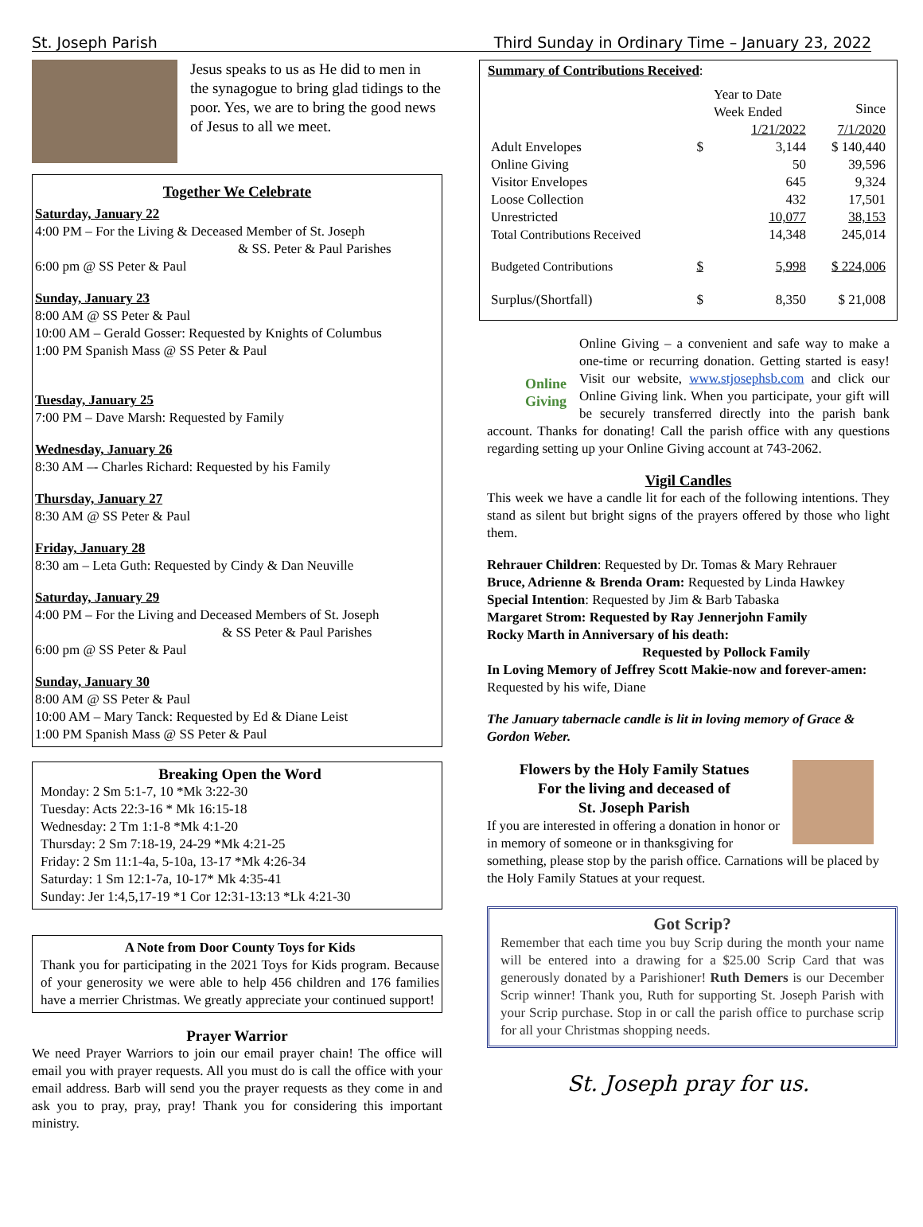St. Joseph Parish Third Sunday in Ordinary Time – January 23, 2022
Jesus speaks to us as He did to men in the synagogue to bring glad tidings to the poor. Yes, we are to bring the good news of Jesus to all we meet.
Together We Celebrate
Saturday, January 22
4:00 PM – For the Living & Deceased Member of St. Joseph
& SS. Peter & Paul Parishes
6:00 pm @ SS Peter & Paul
Sunday, January 23
8:00 AM @ SS Peter & Paul
10:00 AM – Gerald Gosser: Requested by Knights of Columbus
1:00 PM Spanish Mass @ SS Peter & Paul
Tuesday, January 25
7:00 PM – Dave Marsh: Requested by Family
Wednesday, January 26
8:30 AM –- Charles Richard: Requested by his Family
Thursday, January 27
8:30 AM @ SS Peter & Paul
Friday, January 28
8:30 am – Leta Guth: Requested by Cindy & Dan Neuville
Saturday, January 29
4:00 PM – For the Living and Deceased Members of St. Joseph
& SS Peter & Paul Parishes
6:00 pm @ SS Peter & Paul
Sunday, January 30
8:00 AM @ SS Peter & Paul
10:00 AM – Mary Tanck: Requested by Ed & Diane Leist
1:00 PM Spanish Mass @ SS Peter & Paul
Breaking Open the Word
Monday: 2 Sm 5:1-7, 10 *Mk 3:22-30
Tuesday: Acts 22:3-16 * Mk 16:15-18
Wednesday: 2 Tm 1:1-8 *Mk 4:1-20
Thursday: 2 Sm 7:18-19, 24-29 *Mk 4:21-25
Friday: 2 Sm 11:1-4a, 5-10a, 13-17 *Mk 4:26-34
Saturday: 1 Sm 12:1-7a, 10-17* Mk 4:35-41
Sunday: Jer 1:4,5,17-19 *1 Cor 12:31-13:13 *Lk 4:21-30
A Note from Door County Toys for Kids
Thank you for participating in the 2021 Toys for Kids program. Because of your generosity we were able to help 456 children and 176 families have a merrier Christmas. We greatly appreciate your continued support!
Prayer Warrior
We need Prayer Warriors to join our email prayer chain! The office will email you with prayer requests. All you must do is call the office with your email address. Barb will send you the prayer requests as they come in and ask you to pray, pray, pray! Thank you for considering this important ministry.
Summary of Contributions Received:
| | | Year to Date Week Ended | Since |
| | | 1/21/2022 | 7/1/2020 |
| Adult Envelopes | $ | 3,144 | $ 140,440 |
| Online Giving | | 50 | 39,596 |
| Visitor Envelopes | | 645 | 9,324 |
| Loose Collection | | 432 | 17,501 |
| Unrestricted | | 10,077 | 38,153 |
| Total Contributions Received | | 14,348 | 245,014 |
| Budgeted Contributions | $ | 5,998 | $ 224,006 |
| Surplus/(Shortfall) | $ | 8,350 | $ 21,008 |
Online Giving
Online Giving – a convenient and safe way to make a one-time or recurring donation. Getting started is easy! Visit our website, www.stjosephsb.com and click our Online Giving link. When you participate, your gift will be securely transferred directly into the parish bank account. Thanks for donating! Call the parish office with any questions regarding setting up your Online Giving account at 743-2062.
Vigil Candles
This week we have a candle lit for each of the following intentions. They stand as silent but bright signs of the prayers offered by those who light them.
Rehrauer Children: Requested by Dr. Tomas & Mary Rehrauer
Bruce, Adrienne & Brenda Oram: Requested by Linda Hawkey
Special Intention: Requested by Jim & Barb Tabaska
Margaret Strom: Requested by Ray Jennerjohn Family
Rocky Marth in Anniversary of his death:
Requested by Pollock Family
In Loving Memory of Jeffrey Scott Makie-now and forever-amen: Requested by his wife, Diane
The January tabernacle candle is lit in loving memory of Grace & Gordon Weber.
Flowers by the Holy Family Statues
For the living and deceased of
St. Joseph Parish
If you are interested in offering a donation in honor or in memory of someone or in thanksgiving for something, please stop by the parish office. Carnations will be placed by the Holy Family Statues at your request.
Got Scrip?
Remember that each time you buy Scrip during the month your name will be entered into a drawing for a $25.00 Scrip Card that was generously donated by a Parishioner! Ruth Demers is our December Scrip winner! Thank you, Ruth for supporting St. Joseph Parish with your Scrip purchase. Stop in or call the parish office to purchase scrip for all your Christmas shopping needs.
St. Joseph pray for us.